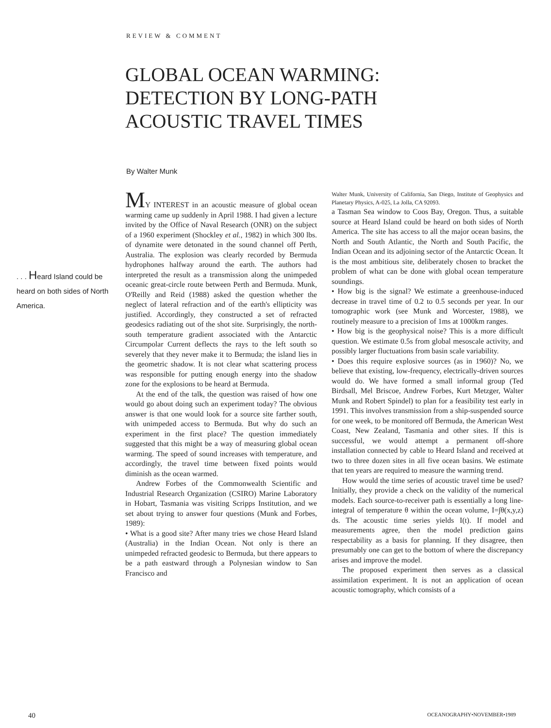REVIEW & COMMENT
GLOBAL OCEAN WARMING:
DETECTION BY LONG-PATH
ACOUSTIC TRAVEL TIMES
By Walter Munk
. . . Heard Island could be heard on both sides of North America.
MY INTEREST in an acoustic measure of global ocean warming came up suddenly in April 1988. I had given a lecture invited by the Office of Naval Research (ONR) on the subject of a 1960 experiment (Shockley et al., 1982) in which 300 lbs. of dynamite were detonated in the sound channel off Perth, Australia. The explosion was clearly recorded by Bermuda hydrophones halfway around the earth. The authors had interpreted the result as a transmission along the unimpeded oceanic great-circle route between Perth and Bermuda. Munk, O'Reilly and Reid (1988) asked the question whether the neglect of lateral refraction and of the earth's ellipticity was justified. Accordingly, they constructed a set of refracted geodesics radiating out of the shot site. Surprisingly, the north-south temperature gradient associated with the Antarctic Circumpolar Current deflects the rays to the left south so severely that they never make it to Bermuda; the island lies in the geometric shadow. It is not clear what scattering process was responsible for putting enough energy into the shadow zone for the explosions to be heard at Bermuda.
At the end of the talk, the question was raised of how one would go about doing such an experiment today? The obvious answer is that one would look for a source site farther south, with unimpeded access to Bermuda. But why do such an experiment in the first place? The question immediately suggested that this might be a way of measuring global ocean warming. The speed of sound increases with temperature, and accordingly, the travel time between fixed points would diminish as the ocean warmed.
Andrew Forbes of the Commonwealth Scientific and Industrial Research Organization (CSIRO) Marine Laboratory in Hobart, Tasmania was visiting Scripps Institution, and we set about trying to answer four questions (Munk and Forbes, 1989):
• What is a good site? After many tries we chose Heard Island (Australia) in the Indian Ocean. Not only is there an unimpeded refracted geodesic to Bermuda, but there appears to be a path eastward through a Polynesian window to San Francisco and
Walter Munk, University of California, San Diego, Institute of Geophysics and Planetary Physics, A-025, La Jolla, CA 92093.
a Tasman Sea window to Coos Bay, Oregon. Thus, a suitable source at Heard Island could be heard on both sides of North America. The site has access to all the major ocean basins, the North and South Atlantic, the North and South Pacific, the Indian Ocean and its adjoining sector of the Antarctic Ocean. It is the most ambitious site, deliberately chosen to bracket the problem of what can be done with global ocean temperature soundings.
• How big is the signal? We estimate a greenhouse-induced decrease in travel time of 0.2 to 0.5 seconds per year. In our tomographic work (see Munk and Worcester, 1988), we routinely measure to a precision of 1ms at 1000km ranges.
• How big is the geophysical noise? This is a more difficult question. We estimate 0.5s from global mesoscale activity, and possibly larger fluctuations from basin scale variability.
• Does this require explosive sources (as in 1960)? No, we believe that existing, low-frequency, electrically-driven sources would do. We have formed a small informal group (Ted Birdsall, Mel Briscoe, Andrew Forbes, Kurt Metzger, Walter Munk and Robert Spindel) to plan for a feasibility test early in 1991. This involves transmission from a ship-suspended source for one week, to be monitored off Bermuda, the American West Coast, New Zealand, Tasmania and other sites. If this is successful, we would attempt a permanent off-shore installation connected by cable to Heard Island and received at two to three dozen sites in all five ocean basins. We estimate that ten years are required to measure the warming trend.
How would the time series of acoustic travel time be used? Initially, they provide a check on the validity of the numerical models. Each source-to-receiver path is essentially a long line-integral of temperature θ within the ocean volume, I=∫θ(x,y,z) ds. The acoustic time series yields I(t). If model and measurements agree, then the model prediction gains respectability as a basis for planning. If they disagree, then presumably one can get to the bottom of where the discrepancy arises and improve the model.
The proposed experiment then serves as a classical assimilation experiment. It is not an application of ocean acoustic tomography, which consists of a
40 OCEANOGRAPHY•NOVEMBER•1989